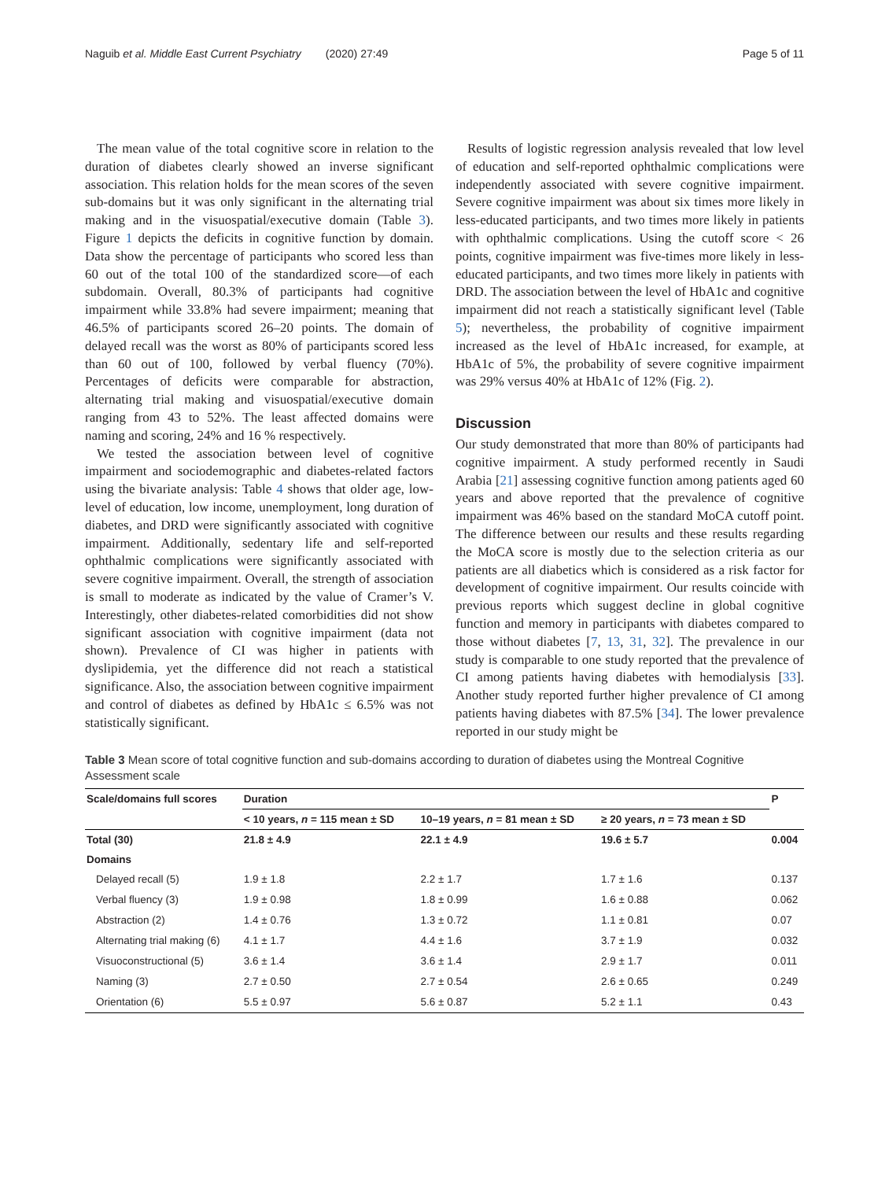Naguib et al. Middle East Current Psychiatry (2020) 27:49 Page 5 of 11
The mean value of the total cognitive score in relation to the duration of diabetes clearly showed an inverse significant association. This relation holds for the mean scores of the seven sub-domains but it was only significant in the alternating trial making and in the visuospatial/executive domain (Table 3). Figure 1 depicts the deficits in cognitive function by domain. Data show the percentage of participants who scored less than 60 out of the total 100 of the standardized score—of each subdomain. Overall, 80.3% of participants had cognitive impairment while 33.8% had severe impairment; meaning that 46.5% of participants scored 26–20 points. The domain of delayed recall was the worst as 80% of participants scored less than 60 out of 100, followed by verbal fluency (70%). Percentages of deficits were comparable for abstraction, alternating trial making and visuospatial/executive domain ranging from 43 to 52%. The least affected domains were naming and scoring, 24% and 16 % respectively.
We tested the association between level of cognitive impairment and sociodemographic and diabetes-related factors using the bivariate analysis: Table 4 shows that older age, low-level of education, low income, unemployment, long duration of diabetes, and DRD were significantly associated with cognitive impairment. Additionally, sedentary life and self-reported ophthalmic complications were significantly associated with severe cognitive impairment. Overall, the strength of association is small to moderate as indicated by the value of Cramer’s V. Interestingly, other diabetes-related comorbidities did not show significant association with cognitive impairment (data not shown). Prevalence of CI was higher in patients with dyslipidemia, yet the difference did not reach a statistical significance. Also, the association between cognitive impairment and control of diabetes as defined by HbA1c ≤ 6.5% was not statistically significant.
Results of logistic regression analysis revealed that low level of education and self-reported ophthalmic complications were independently associated with severe cognitive impairment. Severe cognitive impairment was about six times more likely in less-educated participants, and two times more likely in patients with ophthalmic complications. Using the cutoff score < 26 points, cognitive impairment was five-times more likely in less-educated participants, and two times more likely in patients with DRD. The association between the level of HbA1c and cognitive impairment did not reach a statistically significant level (Table 5); nevertheless, the probability of cognitive impairment increased as the level of HbA1c increased, for example, at HbA1c of 5%, the probability of severe cognitive impairment was 29% versus 40% at HbA1c of 12% (Fig. 2).
Discussion
Our study demonstrated that more than 80% of participants had cognitive impairment. A study performed recently in Saudi Arabia [21] assessing cognitive function among patients aged 60 years and above reported that the prevalence of cognitive impairment was 46% based on the standard MoCA cutoff point. The difference between our results and these results regarding the MoCA score is mostly due to the selection criteria as our patients are all diabetics which is considered as a risk factor for development of cognitive impairment. Our results coincide with previous reports which suggest decline in global cognitive function and memory in participants with diabetes compared to those without diabetes [7, 13, 31, 32]. The prevalence in our study is comparable to one study reported that the prevalence of CI among patients having diabetes with hemodialysis [33]. Another study reported further higher prevalence of CI among patients having diabetes with 87.5% [34]. The lower prevalence reported in our study might be
Table 3 Mean score of total cognitive function and sub-domains according to duration of diabetes using the Montreal Cognitive Assessment scale
| Scale/domains full scores | Duration | | | P |
| --- | --- | --- | --- | --- |
| | < 10 years, n = 115 mean ± SD | 10–19 years, n = 81 mean ± SD | ≥ 20 years, n = 73 mean ± SD | |
| Total (30) | 21.8 ± 4.9 | 22.1 ± 4.9 | 19.6 ± 5.7 | 0.004 |
| Domains | | | | |
| Delayed recall (5) | 1.9 ± 1.8 | 2.2 ± 1.7 | 1.7 ± 1.6 | 0.137 |
| Verbal fluency (3) | 1.9 ± 0.98 | 1.8 ± 0.99 | 1.6 ± 0.88 | 0.062 |
| Abstraction (2) | 1.4 ± 0.76 | 1.3 ± 0.72 | 1.1 ± 0.81 | 0.07 |
| Alternating trial making (6) | 4.1 ± 1.7 | 4.4 ± 1.6 | 3.7 ± 1.9 | 0.032 |
| Visuoconstructional (5) | 3.6 ± 1.4 | 3.6 ± 1.4 | 2.9 ± 1.7 | 0.011 |
| Naming (3) | 2.7 ± 0.50 | 2.7 ± 0.54 | 2.6 ± 0.65 | 0.249 |
| Orientation (6) | 5.5 ± 0.97 | 5.6 ± 0.87 | 5.2 ± 1.1 | 0.43 |